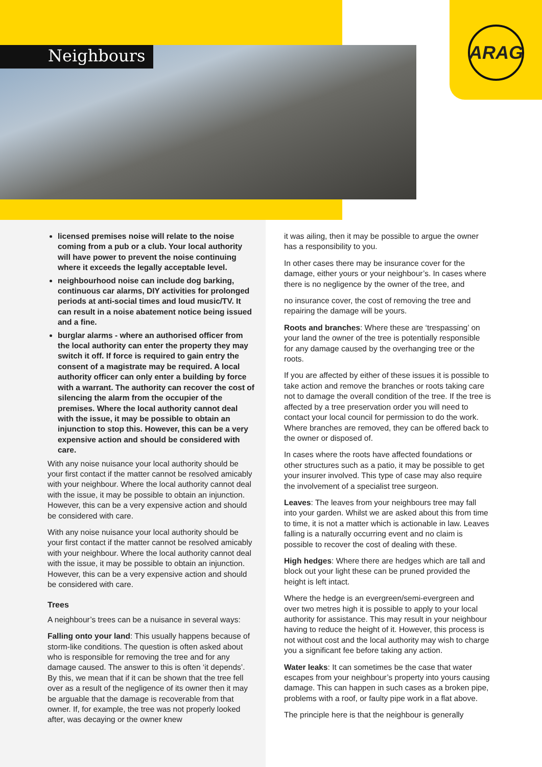ARAG
Neighbours
licensed premises noise will relate to the noise coming from a pub or a club. Your local authority will have power to prevent the noise continuing where it exceeds the legally acceptable level.
neighbourhood noise can include dog barking, continuous car alarms, DIY activities for prolonged periods at anti-social times and loud music/TV. It can result in a noise abatement notice being issued and a fine.
burglar alarms - where an authorised officer from the local authority can enter the property they may switch it off. If force is required to gain entry the consent of a magistrate may be required. A local authority officer can only enter a building by force with a warrant. The authority can recover the cost of silencing the alarm from the occupier of the premises. Where the local authority cannot deal with the issue, it may be possible to obtain an injunction to stop this. However, this can be a very expensive action and should be considered with care.
With any noise nuisance your local authority should be your first contact if the matter cannot be resolved amicably with your neighbour. Where the local authority cannot deal with the issue, it may be possible to obtain an injunction. However, this can be a very expensive action and should be considered with care.
With any noise nuisance your local authority should be your first contact if the matter cannot be resolved amicably with your neighbour. Where the local authority cannot deal with the issue, it may be possible to obtain an injunction. However, this can be a very expensive action and should be considered with care.
Trees
A neighbour’s trees can be a nuisance in several ways:
Falling onto your land: This usually happens because of storm-like conditions. The question is often asked about who is responsible for removing the tree and for any damage caused. The answer to this is often ‘it depends’. By this, we mean that if it can be shown that the tree fell over as a result of the negligence of its owner then it may be arguable that the damage is recoverable from that owner. If, for example, the tree was not properly looked after, was decaying or the owner knew
it was ailing, then it may be possible to argue the owner has a responsibility to you.
In other cases there may be insurance cover for the damage, either yours or your neighbour’s. In cases where there is no negligence by the owner of the tree, and
no insurance cover, the cost of removing the tree and repairing the damage will be yours.
Roots and branches: Where these are ‘trespassing’ on your land the owner of the tree is potentially responsible for any damage caused by the overhanging tree or the roots.
If you are affected by either of these issues it is possible to take action and remove the branches or roots taking care not to damage the overall condition of the tree. If the tree is affected by a tree preservation order you will need to contact your local council for permission to do the work. Where branches are removed, they can be offered back to the owner or disposed of.
In cases where the roots have affected foundations or other structures such as a patio, it may be possible to get your insurer involved. This type of case may also require the involvement of a specialist tree surgeon.
Leaves: The leaves from your neighbours tree may fall into your garden. Whilst we are asked about this from time to time, it is not a matter which is actionable in law. Leaves falling is a naturally occurring event and no claim is possible to recover the cost of dealing with these.
High hedges: Where there are hedges which are tall and block out your light these can be pruned provided the height is left intact.
Where the hedge is an evergreen/semi-evergreen and over two metres high it is possible to apply to your local authority for assistance. This may result in your neighbour having to reduce the height of it. However, this process is not without cost and the local authority may wish to charge you a significant fee before taking any action.
Water leaks: It can sometimes be the case that water escapes from your neighbour’s property into yours causing damage. This can happen in such cases as a broken pipe, problems with a roof, or faulty pipe work in a flat above.
The principle here is that the neighbour is generally